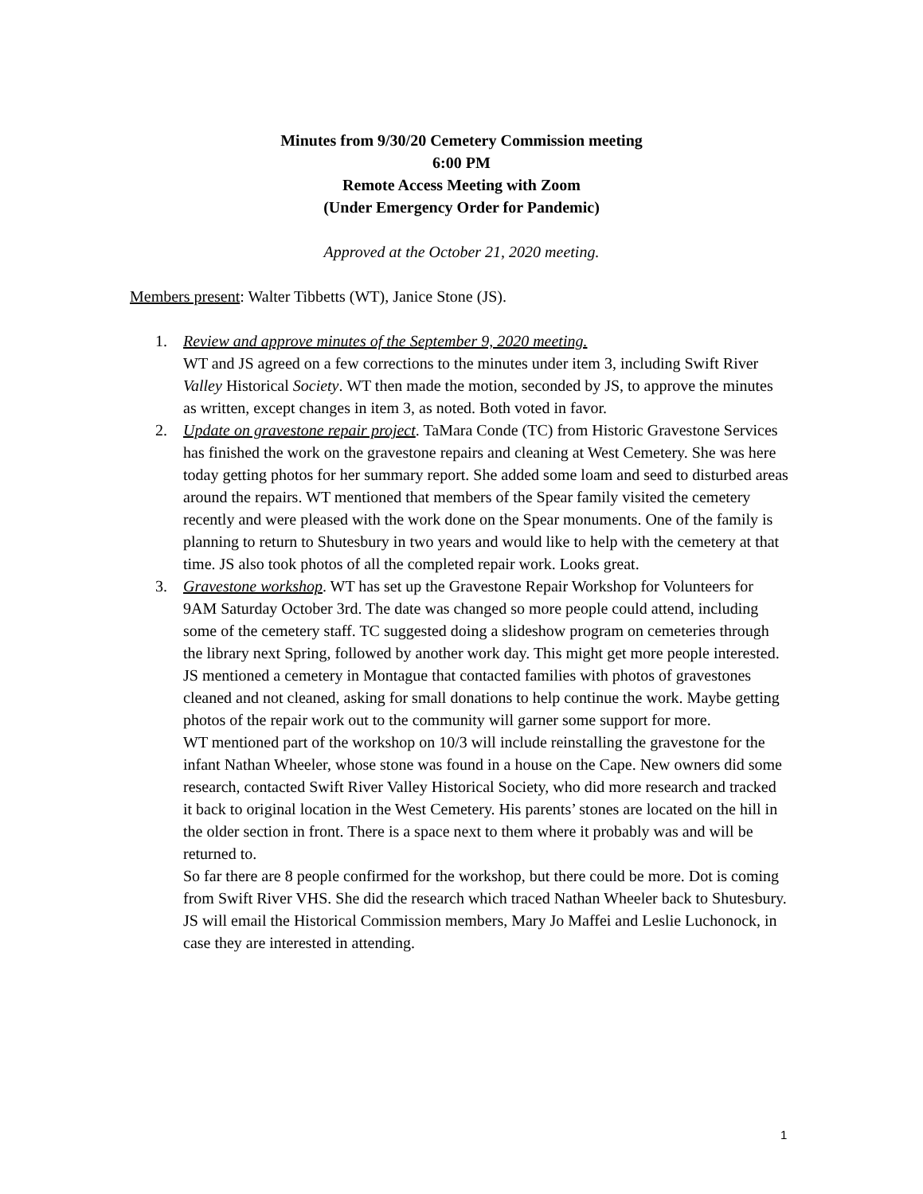Minutes from 9/30/20 Cemetery Commission meeting
6:00 PM
Remote Access Meeting with Zoom
(Under Emergency Order for Pandemic)
Approved at the October 21, 2020 meeting.
Members present: Walter Tibbetts (WT), Janice Stone (JS).
1. Review and approve minutes of the September 9, 2020 meeting.
WT and JS agreed on a few corrections to the minutes under item 3, including Swift River Valley Historical Society. WT then made the motion, seconded by JS, to approve the minutes as written, except changes in item 3, as noted. Both voted in favor.
2. Update on gravestone repair project. TaMara Conde (TC) from Historic Gravestone Services has finished the work on the gravestone repairs and cleaning at West Cemetery. She was here today getting photos for her summary report. She added some loam and seed to disturbed areas around the repairs. WT mentioned that members of the Spear family visited the cemetery recently and were pleased with the work done on the Spear monuments. One of the family is planning to return to Shutesbury in two years and would like to help with the cemetery at that time. JS also took photos of all the completed repair work. Looks great.
3. Gravestone workshop. WT has set up the Gravestone Repair Workshop for Volunteers for 9AM Saturday October 3rd. The date was changed so more people could attend, including some of the cemetery staff. TC suggested doing a slideshow program on cemeteries through the library next Spring, followed by another work day. This might get more people interested. JS mentioned a cemetery in Montague that contacted families with photos of gravestones cleaned and not cleaned, asking for small donations to help continue the work. Maybe getting photos of the repair work out to the community will garner some support for more.
WT mentioned part of the workshop on 10/3 will include reinstalling the gravestone for the infant Nathan Wheeler, whose stone was found in a house on the Cape. New owners did some research, contacted Swift River Valley Historical Society, who did more research and tracked it back to original location in the West Cemetery. His parents’ stones are located on the hill in the older section in front. There is a space next to them where it probably was and will be returned to.
So far there are 8 people confirmed for the workshop, but there could be more. Dot is coming from Swift River VHS. She did the research which traced Nathan Wheeler back to Shutesbury. JS will email the Historical Commission members, Mary Jo Maffei and Leslie Luchonock, in case they are interested in attending.
1